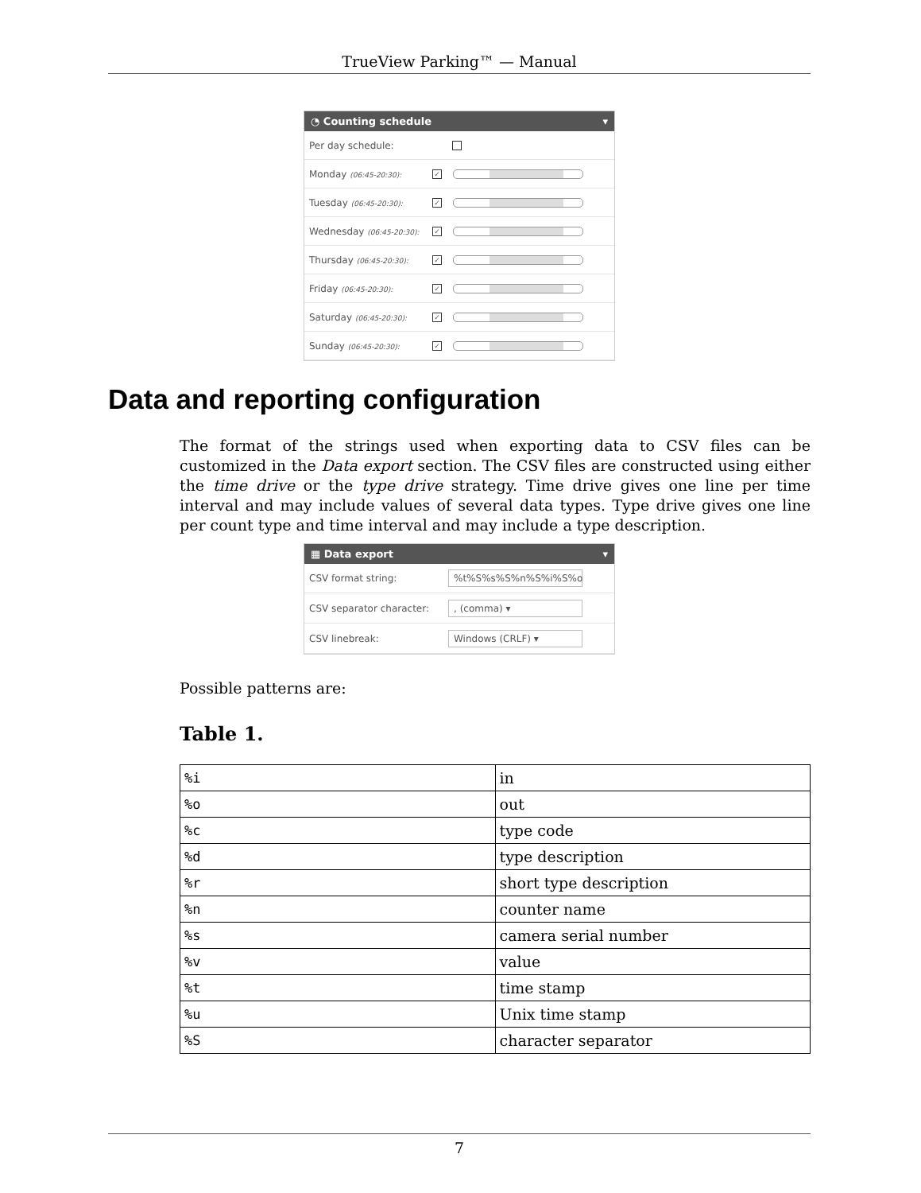TrueView Parking™ — Manual
◔ Counting schedule ▾
Per day schedule:
Monday (06:45-20:30): ✓
Tuesday (06:45-20:30): ✓
Wednesday (06:45-20:30): ✓
Thursday (06:45-20:30): ✓
Friday (06:45-20:30): ✓
Saturday (06:45-20:30): ✓
Sunday (06:45-20:30): ✓
Data and reporting configuration
The format of the strings used when exporting data to CSV files can be customized in the Data export section. The CSV files are constructed using either the time drive or the type drive strategy. Time drive gives one line per time interval and may include values of several data types. Type drive gives one line per count type and time interval and may include a type description.
▦ Data export ▾
CSV format string:%t%S%s%S%n%S%i%S%o
CSV separator character:, (comma) ▾
CSV linebreak: Windows (CRLF) ▾
Possible patterns are:
Table 1.
| %i | in |
| %o | out |
| %c | type code |
| %d | type description |
| %r | short type description |
| %n | counter name |
| %s | camera serial number |
| %v | value |
| %t | time stamp |
| %u | Unix time stamp |
| %S | character separator |
7